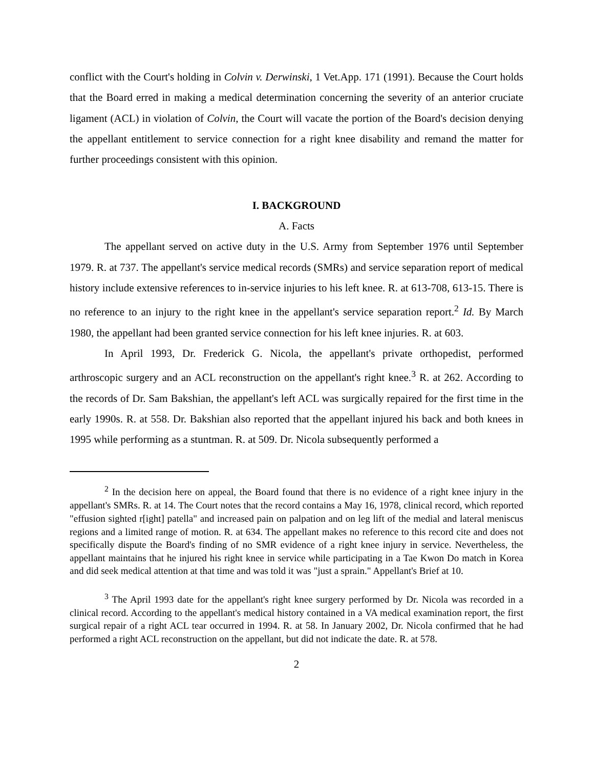conflict with the Court's holding in Colvin v. Derwinski, 1 Vet.App. 171 (1991). Because the Court holds that the Board erred in making a medical determination concerning the severity of an anterior cruciate ligament (ACL) in violation of Colvin, the Court will vacate the portion of the Board's decision denying the appellant entitlement to service connection for a right knee disability and remand the matter for further proceedings consistent with this opinion.
I. BACKGROUND
A. Facts
The appellant served on active duty in the U.S. Army from September 1976 until September 1979. R. at 737. The appellant's service medical records (SMRs) and service separation report of medical history include extensive references to in-service injuries to his left knee. R. at 613-708, 613-15. There is no reference to an injury to the right knee in the appellant's service separation report.<sup>2</sup> Id. By March 1980, the appellant had been granted service connection for his left knee injuries. R. at 603.
In April 1993, Dr. Frederick G. Nicola, the appellant's private orthopedist, performed arthroscopic surgery and an ACL reconstruction on the appellant's right knee.<sup>3</sup> R. at 262. According to the records of Dr. Sam Bakshian, the appellant's left ACL was surgically repaired for the first time in the early 1990s. R. at 558. Dr. Bakshian also reported that the appellant injured his back and both knees in 1995 while performing as a stuntman. R. at 509. Dr. Nicola subsequently performed a
<sup>2</sup> In the decision here on appeal, the Board found that there is no evidence of a right knee injury in the appellant's SMRs. R. at 14. The Court notes that the record contains a May 16, 1978, clinical record, which reported "effusion sighted r[ight] patella" and increased pain on palpation and on leg lift of the medial and lateral meniscus regions and a limited range of motion. R. at 634. The appellant makes no reference to this record cite and does not specifically dispute the Board's finding of no SMR evidence of a right knee injury in service. Nevertheless, the appellant maintains that he injured his right knee in service while participating in a Tae Kwon Do match in Korea and did seek medical attention at that time and was told it was "just a sprain." Appellant's Brief at 10.
<sup>3</sup> The April 1993 date for the appellant's right knee surgery performed by Dr. Nicola was recorded in a clinical record. According to the appellant's medical history contained in a VA medical examination report, the first surgical repair of a right ACL tear occurred in 1994. R. at 58. In January 2002, Dr. Nicola confirmed that he had performed a right ACL reconstruction on the appellant, but did not indicate the date. R. at 578.
2